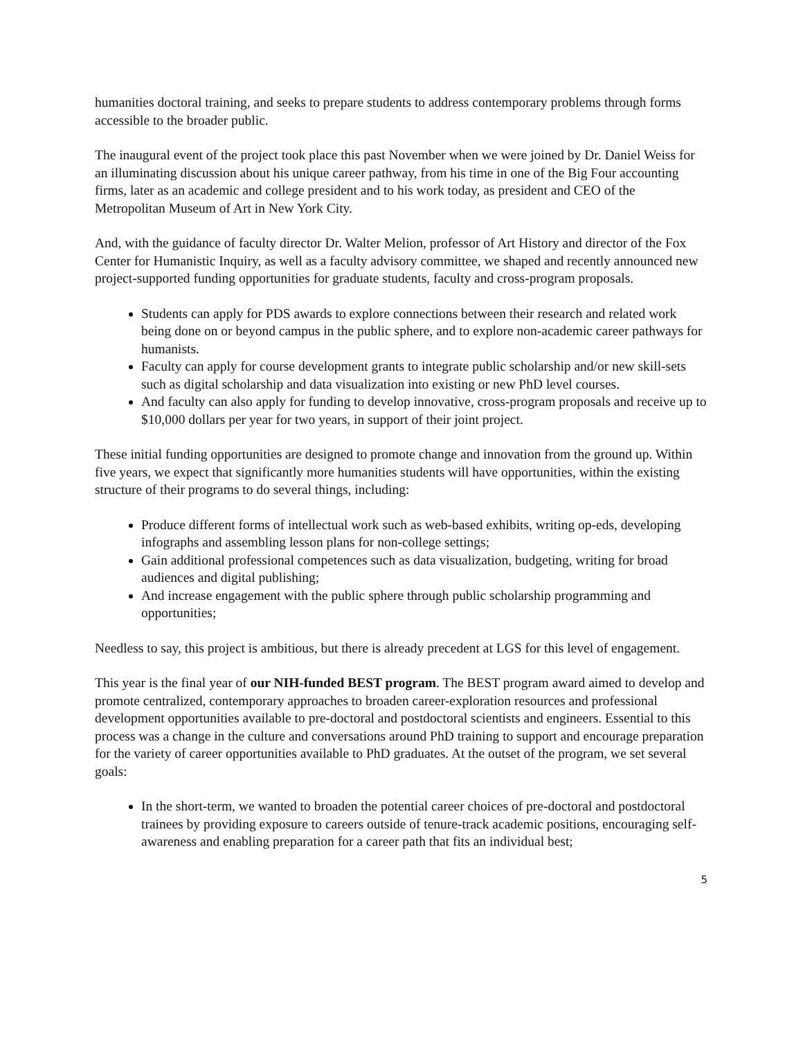humanities doctoral training, and seeks to prepare students to address contemporary problems through forms accessible to the broader public.
The inaugural event of the project took place this past November when we were joined by Dr. Daniel Weiss for an illuminating discussion about his unique career pathway, from his time in one of the Big Four accounting firms, later as an academic and college president and to his work today, as president and CEO of the Metropolitan Museum of Art in New York City.
And, with the guidance of faculty director Dr. Walter Melion, professor of Art History and director of the Fox Center for Humanistic Inquiry, as well as a faculty advisory committee, we shaped and recently announced new project-supported funding opportunities for graduate students, faculty and cross-program proposals.
Students can apply for PDS awards to explore connections between their research and related work being done on or beyond campus in the public sphere, and to explore non-academic career pathways for humanists.
Faculty can apply for course development grants to integrate public scholarship and/or new skill-sets such as digital scholarship and data visualization into existing or new PhD level courses.
And faculty can also apply for funding to develop innovative, cross-program proposals and receive up to $10,000 dollars per year for two years, in support of their joint project.
These initial funding opportunities are designed to promote change and innovation from the ground up. Within five years, we expect that significantly more humanities students will have opportunities, within the existing structure of their programs to do several things, including:
Produce different forms of intellectual work such as web-based exhibits, writing op-eds, developing infographs and assembling lesson plans for non-college settings;
Gain additional professional competences such as data visualization, budgeting, writing for broad audiences and digital publishing;
And increase engagement with the public sphere through public scholarship programming and opportunities;
Needless to say, this project is ambitious, but there is already precedent at LGS for this level of engagement.
This year is the final year of our NIH-funded BEST program. The BEST program award aimed to develop and promote centralized, contemporary approaches to broaden career-exploration resources and professional development opportunities available to pre-doctoral and postdoctoral scientists and engineers. Essential to this process was a change in the culture and conversations around PhD training to support and encourage preparation for the variety of career opportunities available to PhD graduates. At the outset of the program, we set several goals:
In the short-term, we wanted to broaden the potential career choices of pre-doctoral and postdoctoral trainees by providing exposure to careers outside of tenure-track academic positions, encouraging self-awareness and enabling preparation for a career path that fits an individual best;
5